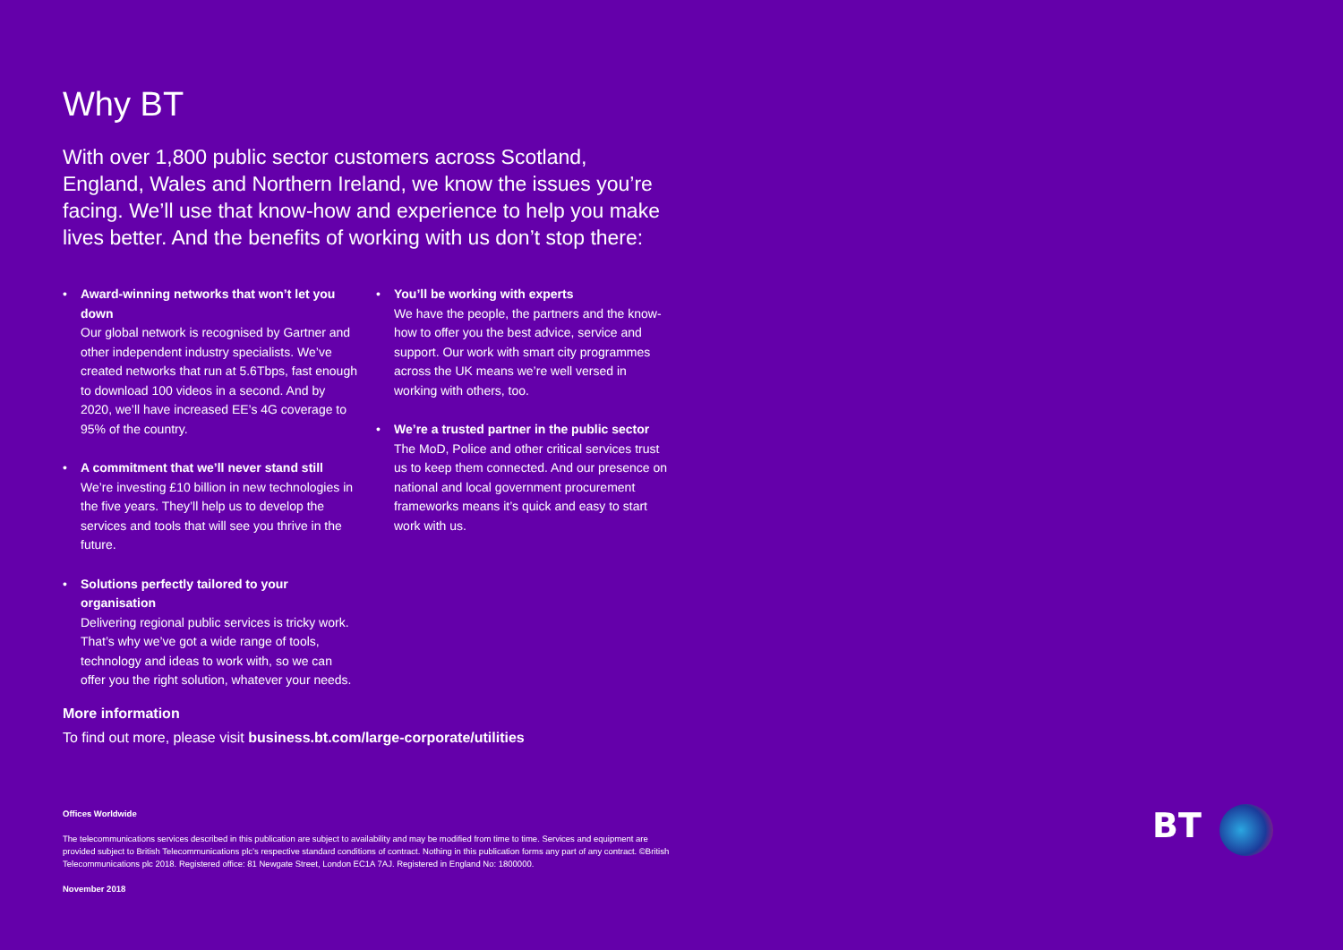Why BT
With over 1,800 public sector customers across Scotland, England, Wales and Northern Ireland, we know the issues you’re facing. We’ll use that know-how and experience to help you make lives better. And the benefits of working with us don’t stop there:
• Award-winning networks that won’t let you down
Our global network is recognised by Gartner and other independent industry specialists. We’ve created networks that run at 5.6Tbps, fast enough to download 100 videos in a second. And by 2020, we’ll have increased EE’s 4G coverage to 95% of the country.
• A commitment that we’ll never stand still
We’re investing £10 billion in new technologies in the five years. They’ll help us to develop the services and tools that will see you thrive in the future.
• Solutions perfectly tailored to your organisation
Delivering regional public services is tricky work. That’s why we’ve got a wide range of tools, technology and ideas to work with, so we can offer you the right solution, whatever your needs.
• You’ll be working with experts
We have the people, the partners and the know-how to offer you the best advice, service and support. Our work with smart city programmes across the UK means we’re well versed in working with others, too.
• We’re a trusted partner in the public sector
The MoD, Police and other critical services trust us to keep them connected. And our presence on national and local government procurement frameworks means it’s quick and easy to start work with us.
More information
To find out more, please visit business.bt.com/large-corporate/utilities
Offices Worldwide
The telecommunications services described in this publication are subject to availability and may be modified from time to time. Services and equipment are provided subject to British Telecommunications plc’s respective standard conditions of contract. Nothing in this publication forms any part of any contract. ©British Telecommunications plc 2018. Registered office: 81 Newgate Street, London EC1A 7AJ. Registered in England No: 1800000.
November 2018
BT